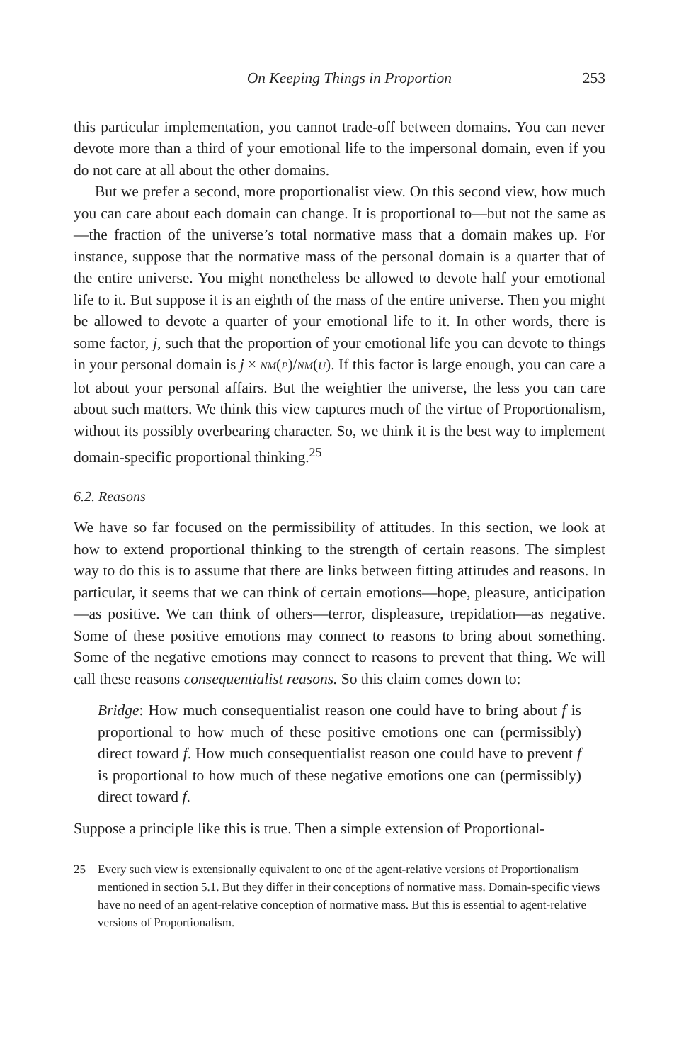On Keeping Things in Proportion 253
this particular implementation, you cannot trade-off between domains. You can never devote more than a third of your emotional life to the impersonal domain, even if you do not care at all about the other domains.
But we prefer a second, more proportionalist view. On this second view, how much you can care about each domain can change. It is proportional to—but not the same as—the fraction of the universe’s total normative mass that a domain makes up. For instance, suppose that the normative mass of the personal domain is a quarter that of the entire universe. You might nonetheless be allowed to devote half your emotional life to it. But suppose it is an eighth of the mass of the entire universe. Then you might be allowed to devote a quarter of your emotional life to it. In other words, there is some factor, j, such that the proportion of your emotional life you can devote to things in your personal domain is j × NM(P)/NM(U). If this factor is large enough, you can care a lot about your personal affairs. But the weightier the universe, the less you can care about such matters. We think this view captures much of the virtue of Proportionalism, without its possibly overbearing character. So, we think it is the best way to implement domain-specific proportional thinking.<sup>25</sup>
6.2. Reasons
We have so far focused on the permissibility of attitudes. In this section, we look at how to extend proportional thinking to the strength of certain reasons. The simplest way to do this is to assume that there are links between fitting attitudes and reasons. In particular, it seems that we can think of certain emotions—hope, pleasure, anticipation—as positive. We can think of others—terror, displeasure, trepidation—as negative. Some of these positive emotions may connect to reasons to bring about something. Some of the negative emotions may connect to reasons to prevent that thing. We will call these reasons consequentialist reasons. So this claim comes down to:
Bridge: How much consequentialist reason one could have to bring about f is proportional to how much of these positive emotions one can (permissibly) direct toward f. How much consequentialist reason one could have to prevent f is proportional to how much of these negative emotions one can (permissibly) direct toward f.
Suppose a principle like this is true. Then a simple extension of Proportional-
25 Every such view is extensionally equivalent to one of the agent-relative versions of Proportionalism mentioned in section 5.1. But they differ in their conceptions of normative mass. Domain-specific views have no need of an agent-relative conception of normative mass. But this is essential to agent-relative versions of Proportionalism.